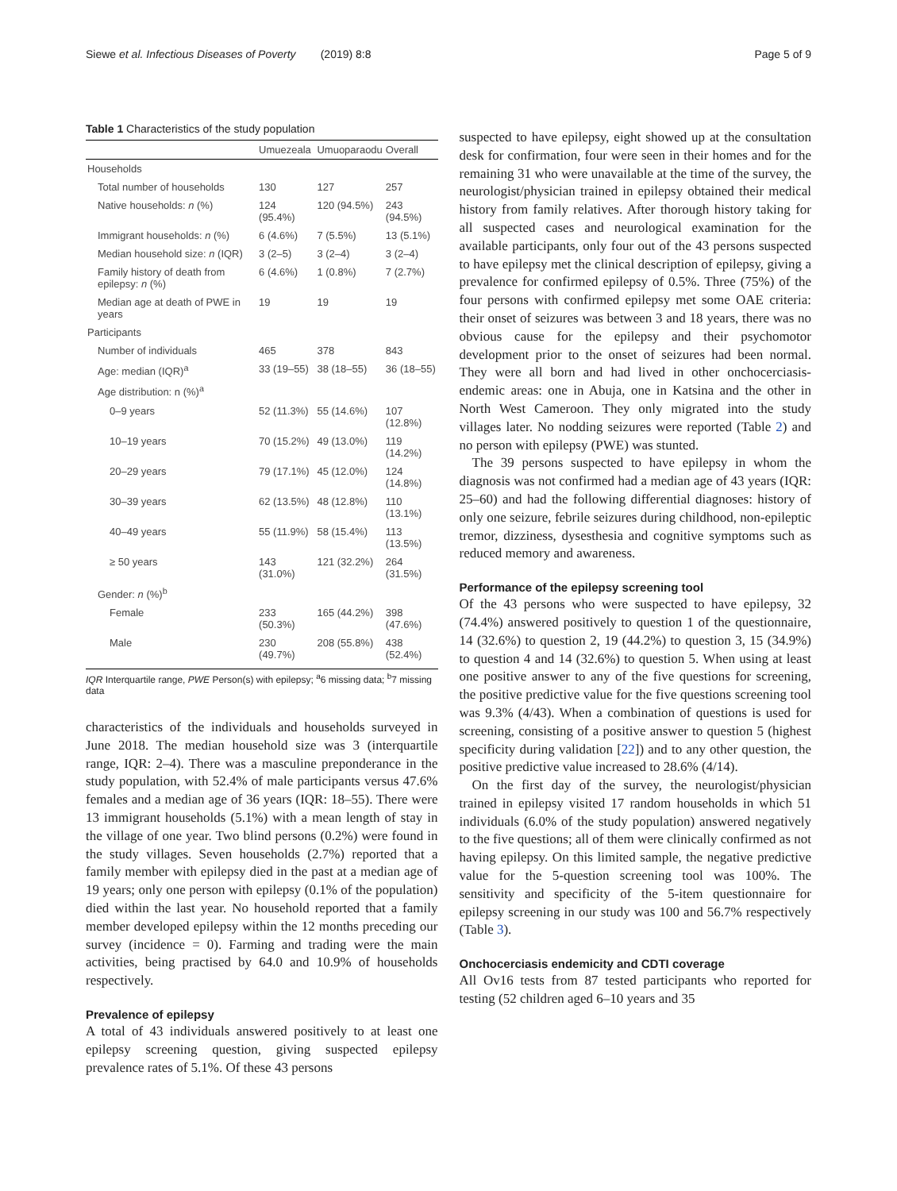Siewe et al. Infectious Diseases of Poverty (2019) 8:8 Page 5 of 9
Table 1 Characteristics of the study population
| | Umuezeala | Umuoparaodu | Overall |
| --- | --- | --- | --- |
| Households | | | |
| Total number of households | 130 | 127 | 257 |
| Native households: n (%) | 124 (95.4%) | 120 (94.5%) | 243 (94.5%) |
| Immigrant households: n (%) | 6 (4.6%) | 7 (5.5%) | 13 (5.1%) |
| Median household size: n (IQR) | 3 (2–5) | 3 (2–4) | 3 (2–4) |
| Family history of death from epilepsy: n (%) | 6 (4.6%) | 1 (0.8%) | 7 (2.7%) |
| Median age at death of PWE in years | 19 | 19 | 19 |
| Participants | | | |
| Number of individuals | 465 | 378 | 843 |
| Age: median (IQR)<sup>a</sup> | 33 (19–55) | 38 (18–55) | 36 (18–55) |
| Age distribution: n (%)<sup>a</sup> | | | |
| 0–9 years | 52 (11.3%) | 55 (14.6%) | 107 (12.8%) |
| 10–19 years | 70 (15.2%) | 49 (13.0%) | 119 (14.2%) |
| 20–29 years | 79 (17.1%) | 45 (12.0%) | 124 (14.8%) |
| 30–39 years | 62 (13.5%) | 48 (12.8%) | 110 (13.1%) |
| 40–49 years | 55 (11.9%) | 58 (15.4%) | 113 (13.5%) |
| ≥ 50 years | 143 (31.0%) | 121 (32.2%) | 264 (31.5%) |
| Gender: n (%)<sup>b</sup> | | | |
| Female | 233 (50.3%) | 165 (44.2%) | 398 (47.6%) |
| Male | 230 (49.7%) | 208 (55.8%) | 438 (52.4%) |
IQR Interquartile range, PWE Person(s) with epilepsy; <sup>a</sup>6 missing data; <sup>b</sup>7 missing data
characteristics of the individuals and households surveyed in June 2018. The median household size was 3 (interquartile range, IQR: 2–4). There was a masculine preponderance in the study population, with 52.4% of male participants versus 47.6% females and a median age of 36 years (IQR: 18–55). There were 13 immigrant households (5.1%) with a mean length of stay in the village of one year. Two blind persons (0.2%) were found in the study villages. Seven households (2.7%) reported that a family member with epilepsy died in the past at a median age of 19 years; only one person with epilepsy (0.1% of the population) died within the last year. No household reported that a family member developed epilepsy within the 12 months preceding our survey (incidence = 0). Farming and trading were the main activities, being practised by 64.0 and 10.9% of households respectively.
Prevalence of epilepsy
A total of 43 individuals answered positively to at least one epilepsy screening question, giving suspected epilepsy prevalence rates of 5.1%. Of these 43 persons
suspected to have epilepsy, eight showed up at the consultation desk for confirmation, four were seen in their homes and for the remaining 31 who were unavailable at the time of the survey, the neurologist/physician trained in epilepsy obtained their medical history from family relatives. After thorough history taking for all suspected cases and neurological examination for the available participants, only four out of the 43 persons suspected to have epilepsy met the clinical description of epilepsy, giving a prevalence for confirmed epilepsy of 0.5%. Three (75%) of the four persons with confirmed epilepsy met some OAE criteria: their onset of seizures was between 3 and 18 years, there was no obvious cause for the epilepsy and their psychomotor development prior to the onset of seizures had been normal. They were all born and had lived in other onchocerciasis-endemic areas: one in Abuja, one in Katsina and the other in North West Cameroon. They only migrated into the study villages later. No nodding seizures were reported (Table 2) and no person with epilepsy (PWE) was stunted.
The 39 persons suspected to have epilepsy in whom the diagnosis was not confirmed had a median age of 43 years (IQR: 25–60) and had the following differential diagnoses: history of only one seizure, febrile seizures during childhood, non-epileptic tremor, dizziness, dysesthesia and cognitive symptoms such as reduced memory and awareness.
Performance of the epilepsy screening tool
Of the 43 persons who were suspected to have epilepsy, 32 (74.4%) answered positively to question 1 of the questionnaire, 14 (32.6%) to question 2, 19 (44.2%) to question 3, 15 (34.9%) to question 4 and 14 (32.6%) to question 5. When using at least one positive answer to any of the five questions for screening, the positive predictive value for the five questions screening tool was 9.3% (4/43). When a combination of questions is used for screening, consisting of a positive answer to question 5 (highest specificity during validation [22]) and to any other question, the positive predictive value increased to 28.6% (4/14).
On the first day of the survey, the neurologist/physician trained in epilepsy visited 17 random households in which 51 individuals (6.0% of the study population) answered negatively to the five questions; all of them were clinically confirmed as not having epilepsy. On this limited sample, the negative predictive value for the 5-question screening tool was 100%. The sensitivity and specificity of the 5-item questionnaire for epilepsy screening in our study was 100 and 56.7% respectively (Table 3).
Onchocerciasis endemicity and CDTI coverage
All Ov16 tests from 87 tested participants who reported for testing (52 children aged 6–10 years and 35